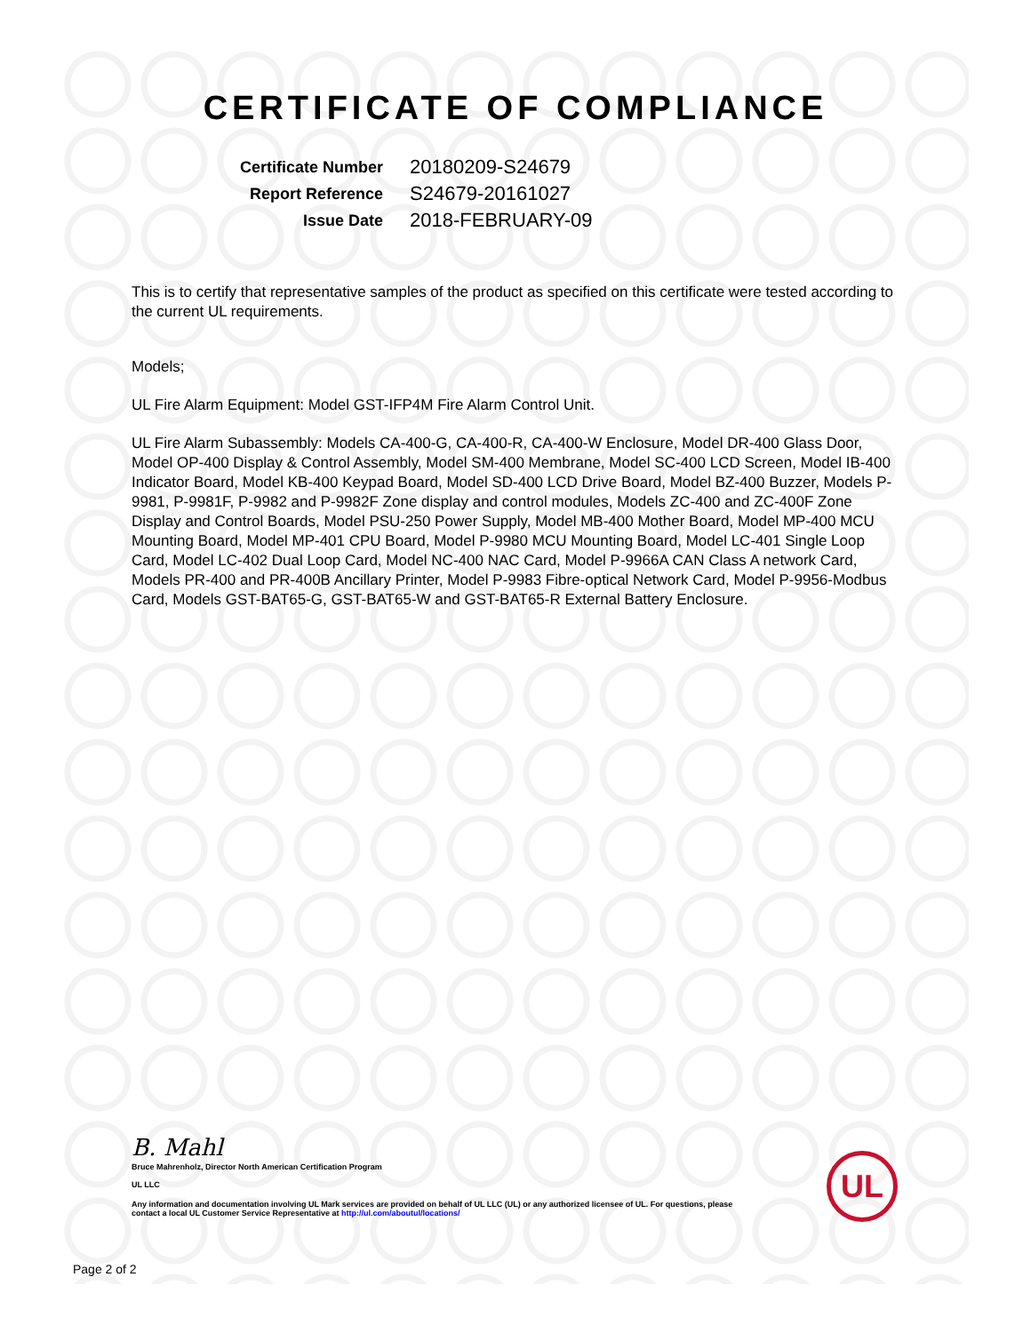CERTIFICATE OF COMPLIANCE
| Certificate Number | 20180209-S24679 |
| Report Reference | S24679-20161027 |
| Issue Date | 2018-FEBRUARY-09 |
This is to certify that representative samples of the product as specified on this certificate were tested according to the current UL requirements.
Models;
UL Fire Alarm Equipment: Model GST-IFP4M Fire Alarm Control Unit.
UL Fire Alarm Subassembly: Models CA-400-G, CA-400-R, CA-400-W Enclosure, Model DR-400 Glass Door, Model OP-400 Display & Control Assembly, Model SM-400 Membrane, Model SC-400 LCD Screen, Model IB-400 Indicator Board, Model KB-400 Keypad Board, Model SD-400 LCD Drive Board, Model BZ-400 Buzzer, Models P-9981, P-9981F, P-9982 and P-9982F Zone display and control modules, Models ZC-400 and ZC-400F Zone Display and Control Boards, Model PSU-250 Power Supply, Model MB-400 Mother Board, Model MP-400 MCU Mounting Board, Model MP-401 CPU Board, Model P-9980 MCU Mounting Board, Model LC-401 Single Loop Card, Model LC-402 Dual Loop Card, Model NC-400 NAC Card, Model P-9966A CAN Class A network Card, Models PR-400 and PR-400B Ancillary Printer, Model P-9983 Fibre-optical Network Card, Model P-9956-Modbus Card, Models GST-BAT65-G, GST-BAT65-W and GST-BAT65-R External Battery Enclosure.
B. Mahl
Bruce Mahrenholz, Director North American Certification Program
UL LLC
Any information and documentation involving UL Mark services are provided on behalf of UL LLC (UL) or any authorized licensee of UL. For questions, please
contact a local UL Customer Service Representative at http://ul.com/aboutul/locations/
UL
Page 2 of 2